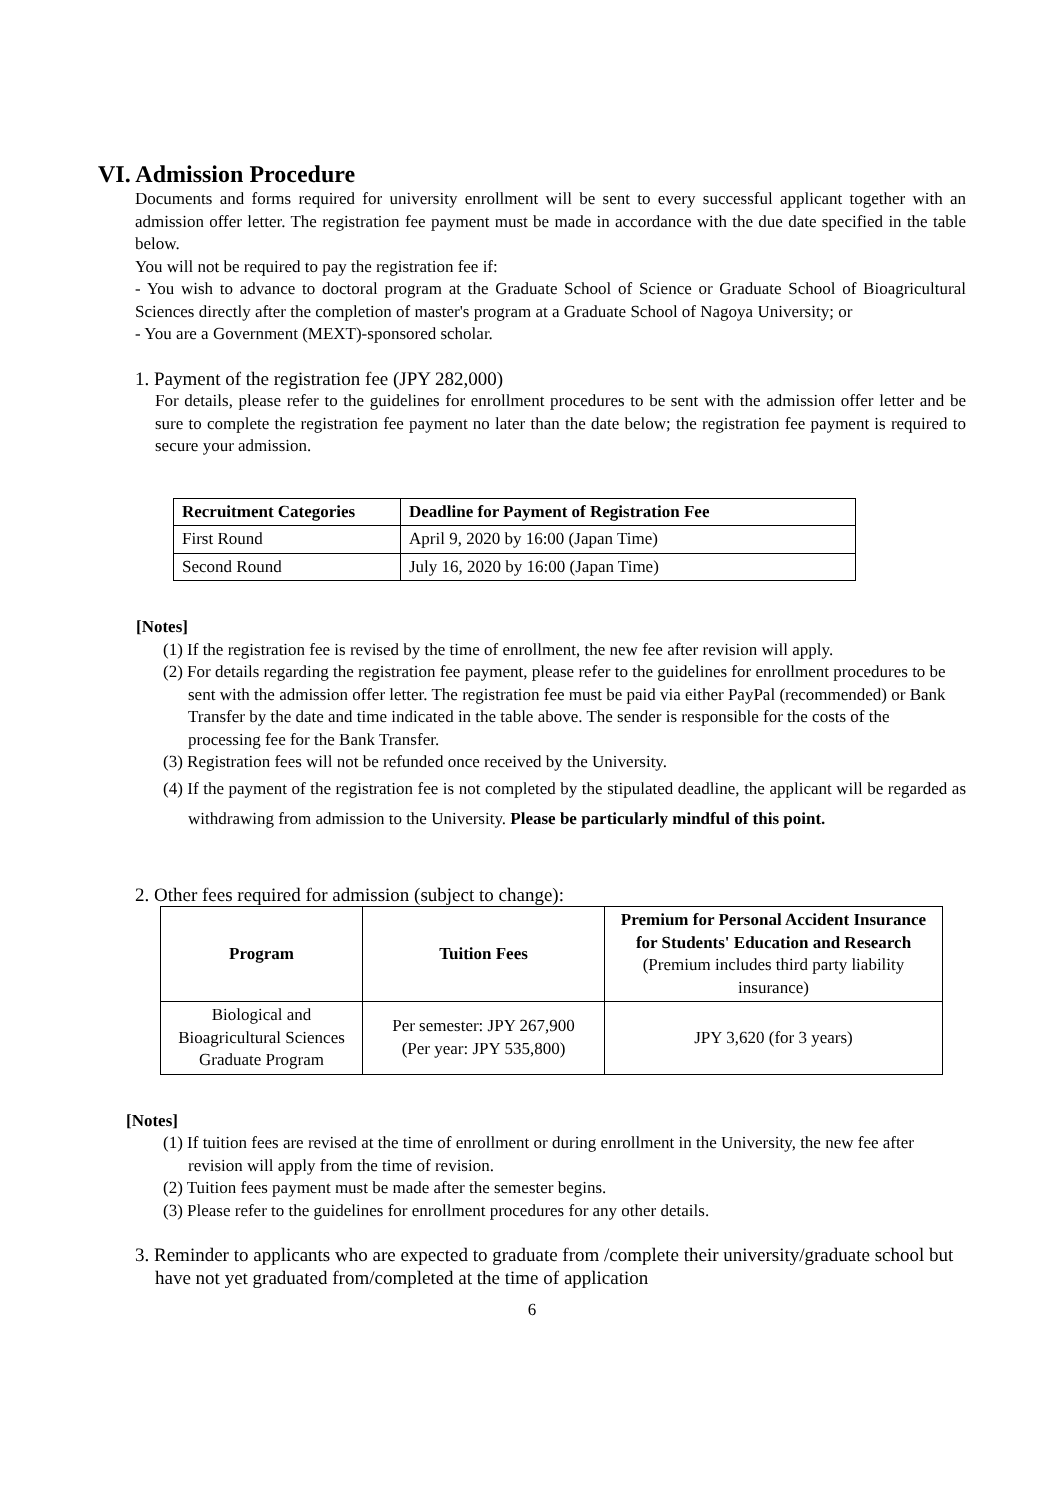VI. Admission Procedure
Documents and forms required for university enrollment will be sent to every successful applicant together with an admission offer letter. The registration fee payment must be made in accordance with the due date specified in the table below.
You will not be required to pay the registration fee if:
- You wish to advance to doctoral program at the Graduate School of Science or Graduate School of Bioagricultural Sciences directly after the completion of master's program at a Graduate School of Nagoya University; or
- You are a Government (MEXT)-sponsored scholar.
1. Payment of the registration fee (JPY 282,000)
For details, please refer to the guidelines for enrollment procedures to be sent with the admission offer letter and be sure to complete the registration fee payment no later than the date below; the registration fee payment is required to secure your admission.
| Recruitment Categories | Deadline for Payment of Registration Fee |
| --- | --- |
| First Round | April 9, 2020 by 16:00 (Japan Time) |
| Second Round | July 16, 2020 by 16:00 (Japan Time) |
[Notes]
(1) If the registration fee is revised by the time of enrollment, the new fee after revision will apply.
(2) For details regarding the registration fee payment, please refer to the guidelines for enrollment procedures to be sent with the admission offer letter. The registration fee must be paid via either PayPal (recommended) or Bank Transfer by the date and time indicated in the table above. The sender is responsible for the costs of the processing fee for the Bank Transfer.
(3) Registration fees will not be refunded once received by the University.
(4) If the payment of the registration fee is not completed by the stipulated deadline, the applicant will be regarded as withdrawing from admission to the University. Please be particularly mindful of this point.
2. Other fees required for admission (subject to change):
| Program | Tuition Fees | Premium for Personal Accident Insurance for Students' Education and Research (Premium includes third party liability insurance) |
| --- | --- | --- |
| Biological and Bioagricultural Sciences Graduate Program | Per semester: JPY 267,900 (Per year: JPY 535,800) | JPY 3,620 (for 3 years) |
[Notes]
(1) If tuition fees are revised at the time of enrollment or during enrollment in the University, the new fee after revision will apply from the time of revision.
(2) Tuition fees payment must be made after the semester begins.
(3) Please refer to the guidelines for enrollment procedures for any other details.
3. Reminder to applicants who are expected to graduate from /complete their university/graduate school but have not yet graduated from/completed at the time of application
6